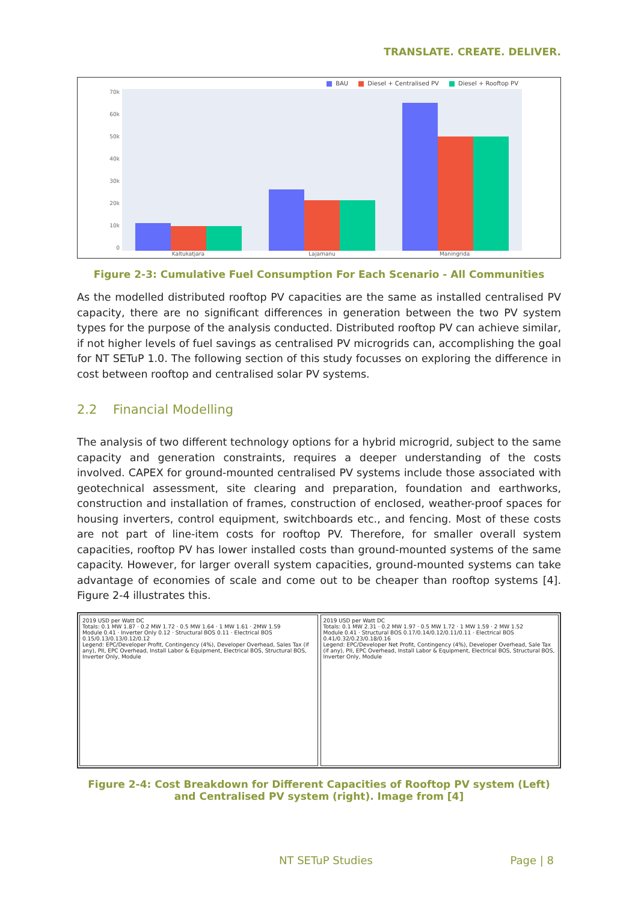TRANSLATE. CREATE. DELIVER.
BAU Diesel + Centralised PV Diesel + Rooftop PV
70k
60k
50k
40k
30k
20k
10k
0
Kaltukatjara Lajamanu Maningrida
Figure 2-3: Cumulative Fuel Consumption For Each Scenario - All Communities
As the modelled distributed rooftop PV capacities are the same as installed centralised PV capacity, there are no significant differences in generation between the two PV system types for the purpose of the analysis conducted. Distributed rooftop PV can achieve similar, if not higher levels of fuel savings as centralised PV microgrids can, accomplishing the goal for NT SETuP 1.0. The following section of this study focusses on exploring the difference in cost between rooftop and centralised solar PV systems.
2.2 Financial Modelling
The analysis of two different technology options for a hybrid microgrid, subject to the same capacity and generation constraints, requires a deeper understanding of the costs involved. CAPEX for ground-mounted centralised PV systems include those associated with geotechnical assessment, site clearing and preparation, foundation and earthworks, construction and installation of frames, construction of enclosed, weather-proof spaces for housing inverters, control equipment, switchboards etc., and fencing. Most of these costs are not part of line-item costs for rooftop PV. Therefore, for smaller overall system capacities, rooftop PV has lower installed costs than ground-mounted systems of the same capacity. However, for larger overall system capacities, ground-mounted systems can take advantage of economies of scale and come out to be cheaper than rooftop systems [4]. Figure 2-4 illustrates this.
2019 USD per Watt DC
Totals: 0.1 MW 1.87 · 0.2 MW 1.72 · 0.5 MW 1.64 · 1 MW 1.61 · 2MW 1.59
Module 0.41 · Inverter Only 0.12 · Structural BOS 0.11 · Electrical BOS 0.15/0.13/0.13/0.12/0.12
Legend: EPC/Developer Profit, Contingency (4%), Developer Overhead, Sales Tax (if any), PII, EPC Overhead, Install Labor & Equipment, Electrical BOS, Structural BOS, Inverter Only, Module
2019 USD per Watt DC
Totals: 0.1 MW 2.31 · 0.2 MW 1.97 · 0.5 MW 1.72 · 1 MW 1.59 · 2 MW 1.52
Module 0.41 · Structural BOS 0.17/0.14/0.12/0.11/0.11 · Electrical BOS 0.41/0.32/0.23/0.18/0.16
Legend: EPC/Developer Net Profit, Contingency (4%), Developer Overhead, Sale Tax (if any), PII, EPC Overhead, Install Labor & Equipment, Electrical BOS, Structural BOS, Inverter Only, Module
Figure 2-4: Cost Breakdown for Different Capacities of Rooftop PV system (Left) and Centralised PV system (right). Image from [4]
NT SETuP Studies Page | 8